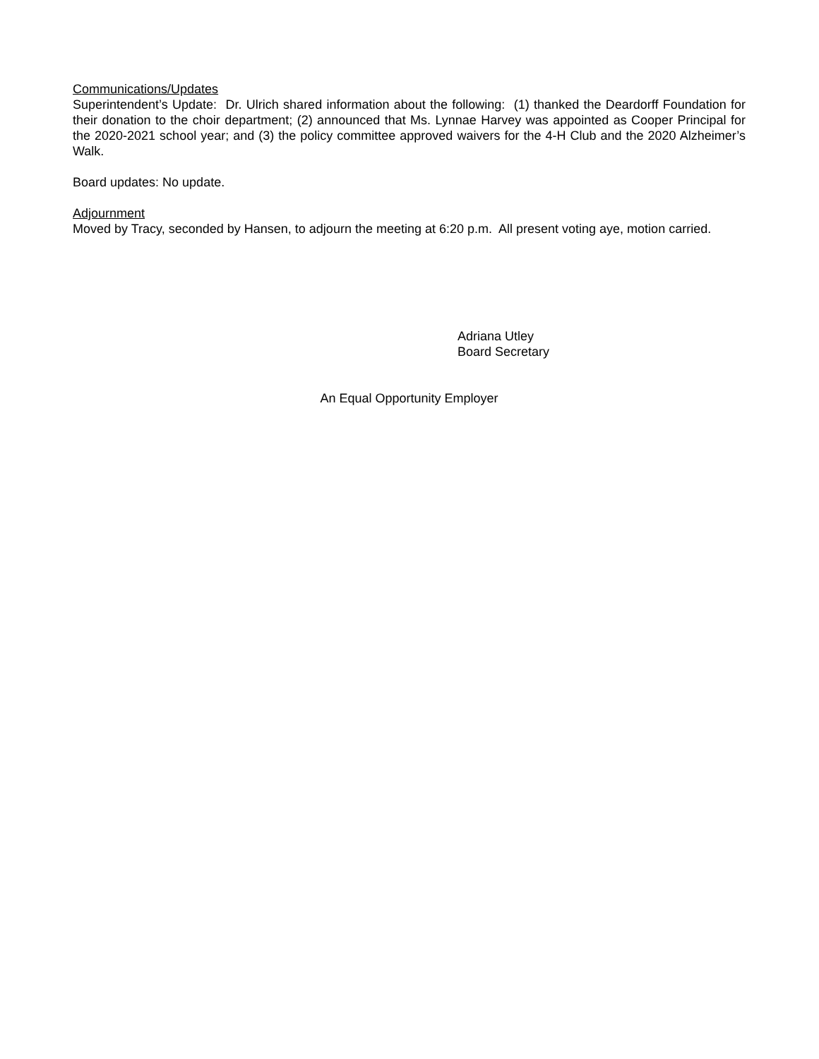Communications/Updates
Superintendent’s Update: Dr. Ulrich shared information about the following: (1) thanked the Deardorff Foundation for their donation to the choir department; (2) announced that Ms. Lynnae Harvey was appointed as Cooper Principal for the 2020-2021 school year; and (3) the policy committee approved waivers for the 4-H Club and the 2020 Alzheimer’s Walk.
Board updates: No update.
Adjournment
Moved by Tracy, seconded by Hansen, to adjourn the meeting at 6:20 p.m. All present voting aye, motion carried.
Adriana Utley
Board Secretary
An Equal Opportunity Employer